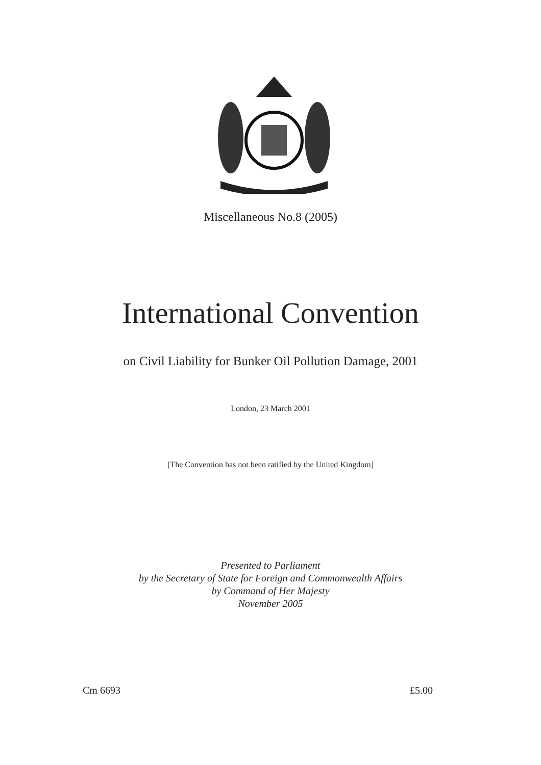Miscellaneous No.8 (2005)
International Convention
on Civil Liability for Bunker Oil Pollution Damage, 2001
London, 23 March 2001
[The Convention has not been ratified by the United Kingdom]
Presented to Parliament
by the Secretary of State for Foreign and Commonwealth Affairs
by Command of Her Majesty
November 2005
Cm 6693 £5.00